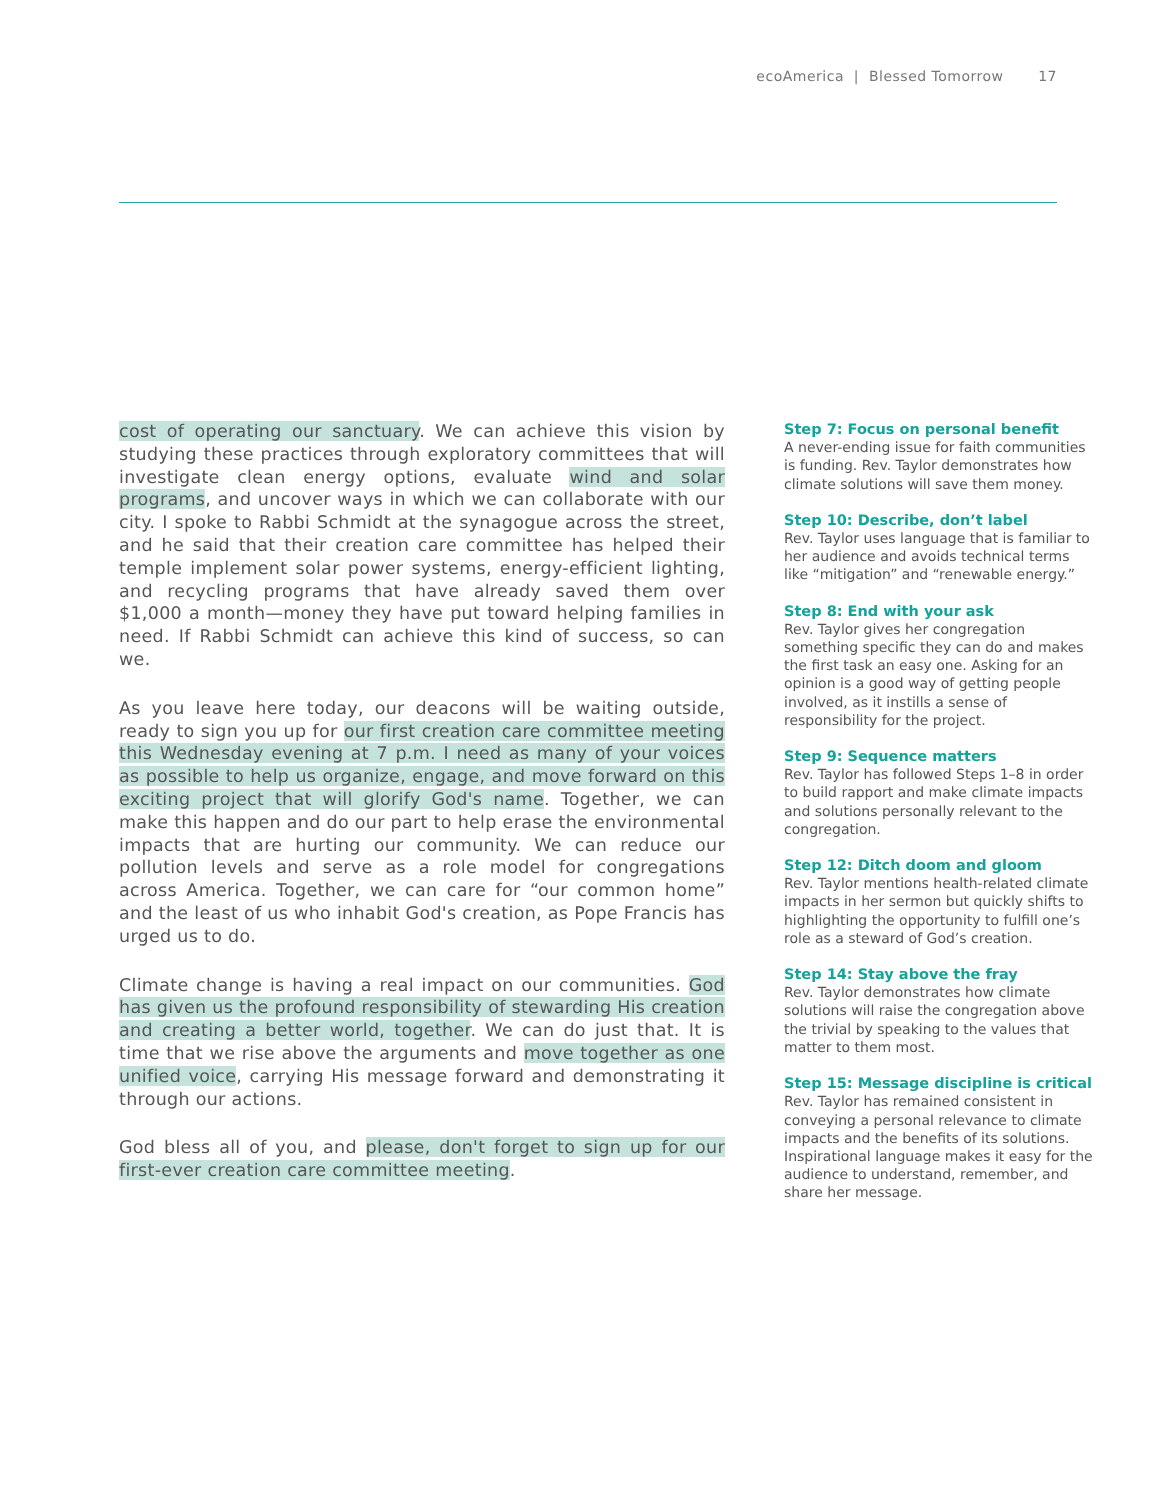ecoAmerica | Blessed Tomorrow 17
cost of operating our sanctuary. We can achieve this vision by studying these practices through exploratory committees that will investigate clean energy options, evaluate wind and solar programs, and uncover ways in which we can collaborate with our city. I spoke to Rabbi Schmidt at the synagogue across the street, and he said that their creation care committee has helped their temple implement solar power systems, energy-efficient lighting, and recycling programs that have already saved them over $1,000 a month—money they have put toward helping families in need. If Rabbi Schmidt can achieve this kind of success, so can we.
As you leave here today, our deacons will be waiting outside, ready to sign you up for our first creation care committee meeting this Wednesday evening at 7 p.m. I need as many of your voices as possible to help us organize, engage, and move forward on this exciting project that will glorify God's name. Together, we can make this happen and do our part to help erase the environmental impacts that are hurting our community. We can reduce our pollution levels and serve as a role model for congregations across America. Together, we can care for “our common home” and the least of us who inhabit God's creation, as Pope Francis has urged us to do.
Climate change is having a real impact on our communities. God has given us the profound responsibility of stewarding His creation and creating a better world, together. We can do just that. It is time that we rise above the arguments and move together as one unified voice, carrying His message forward and demonstrating it through our actions.
God bless all of you, and please, don't forget to sign up for our first-ever creation care committee meeting.
Step 7: Focus on personal benefit
A never-ending issue for faith communities is funding. Rev. Taylor demonstrates how climate solutions will save them money.
Step 10: Describe, don’t label
Rev. Taylor uses language that is familiar to her audience and avoids technical terms like “mitigation” and “renewable energy.”
Step 8: End with your ask
Rev. Taylor gives her congregation something specific they can do and makes the first task an easy one. Asking for an opinion is a good way of getting people involved, as it instills a sense of responsibility for the project.
Step 9: Sequence matters
Rev. Taylor has followed Steps 1–8 in order to build rapport and make climate impacts and solutions personally relevant to the congregation.
Step 12: Ditch doom and gloom
Rev. Taylor mentions health-related climate impacts in her sermon but quickly shifts to highlighting the opportunity to fulfill one’s role as a steward of God’s creation.
Step 14: Stay above the fray
Rev. Taylor demonstrates how climate solutions will raise the congregation above the trivial by speaking to the values that matter to them most.
Step 15: Message discipline is critical
Rev. Taylor has remained consistent in conveying a personal relevance to climate impacts and the benefits of its solutions. Inspirational language makes it easy for the audience to understand, remember, and share her message.